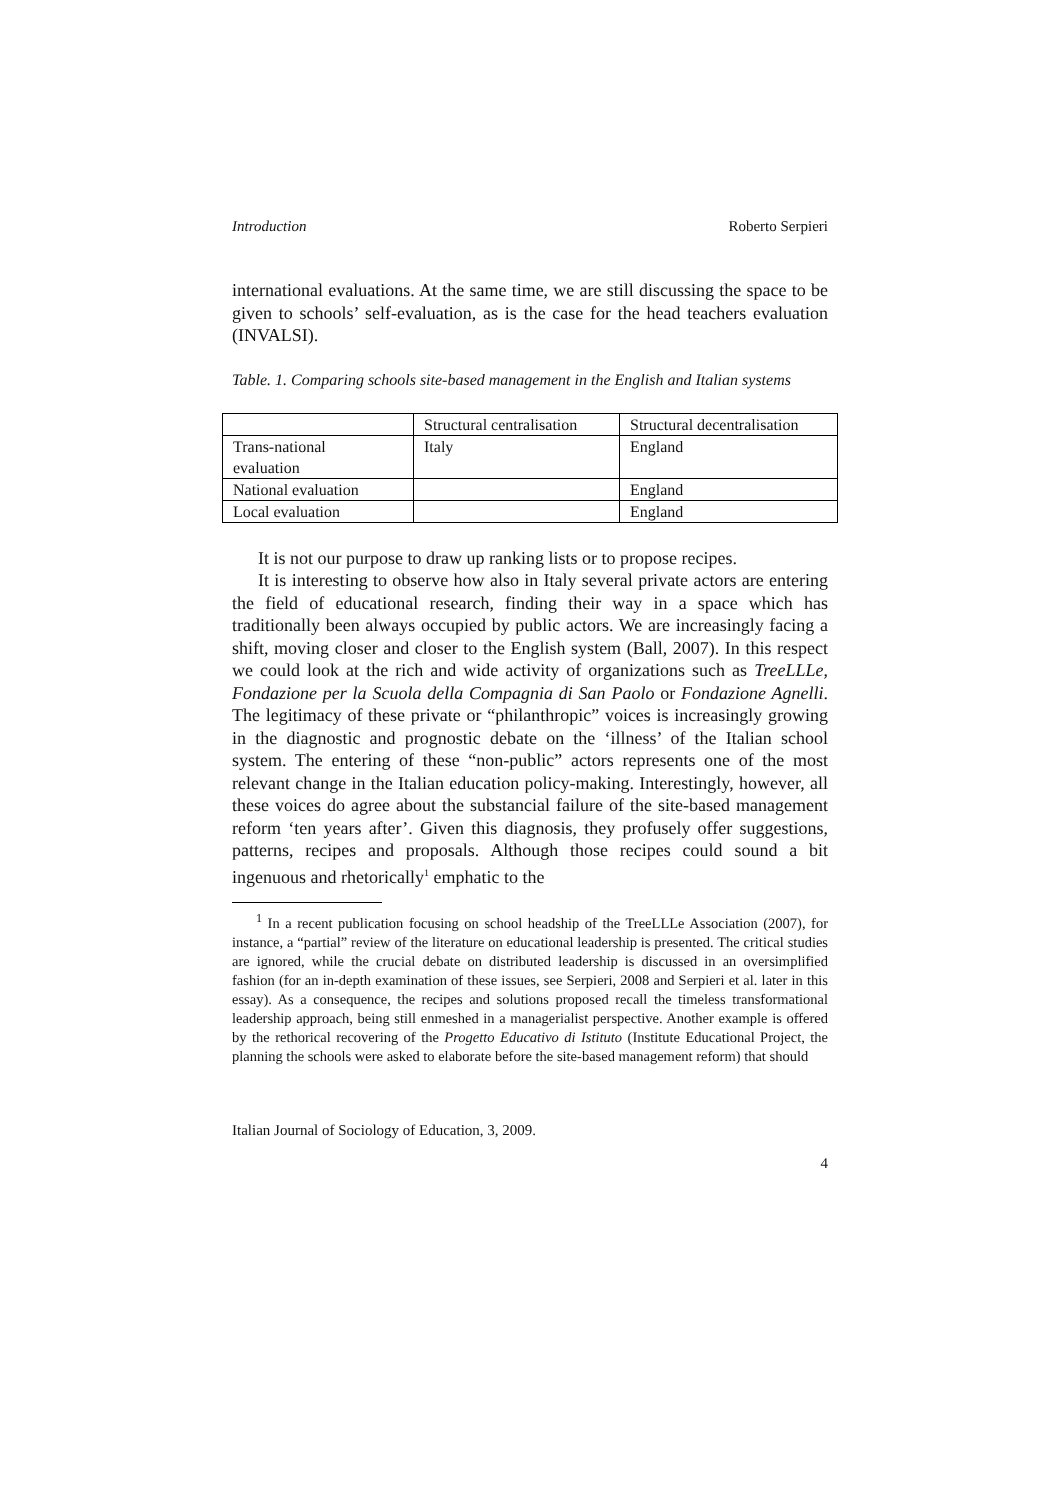Introduction Roberto Serpieri
international evaluations. At the same time, we are still discussing the space to be given to schools’ self-evaluation, as is the case for the head teachers evaluation (INVALSI).
Table. 1. Comparing schools site-based management in the English and Italian systems
| | Structural centralisation | Structural decentralisation |
| Trans-national evaluation | Italy | England |
| National evaluation | | England |
| Local evaluation | | England |
It is not our purpose to draw up ranking lists or to propose recipes.
It is interesting to observe how also in Italy several private actors are entering the field of educational research, finding their way in a space which has traditionally been always occupied by public actors. We are increasingly facing a shift, moving closer and closer to the English system (Ball, 2007). In this respect we could look at the rich and wide activity of organizations such as TreeLLLe, Fondazione per la Scuola della Compagnia di San Paolo or Fondazione Agnelli. The legitimacy of these private or “philanthropic” voices is increasingly growing in the diagnostic and prognostic debate on the ‘illness’ of the Italian school system. The entering of these “non-public” actors represents one of the most relevant change in the Italian education policy-making. Interestingly, however, all these voices do agree about the substancial failure of the site-based management reform ‘ten years after’. Given this diagnosis, they profusely offer suggestions, patterns, recipes and proposals. Although those recipes could sound a bit ingenuous and rhetorically<sup>1</sup> emphatic to the
<sup>1</sup> In a recent publication focusing on school headship of the TreeLLLe Association (2007), for instance, a “partial” review of the literature on educational leadership is presented. The critical studies are ignored, while the crucial debate on distributed leadership is discussed in an oversimplified fashion (for an in-depth examination of these issues, see Serpieri, 2008 and Serpieri et al. later in this essay). As a consequence, the recipes and solutions proposed recall the timeless transformational leadership approach, being still enmeshed in a managerialist perspective. Another example is offered by the rethorical recovering of the Progetto Educativo di Istituto (Institute Educational Project, the planning the schools were asked to elaborate before the site-based management reform) that should
Italian Journal of Sociology of Education, 3, 2009.
4